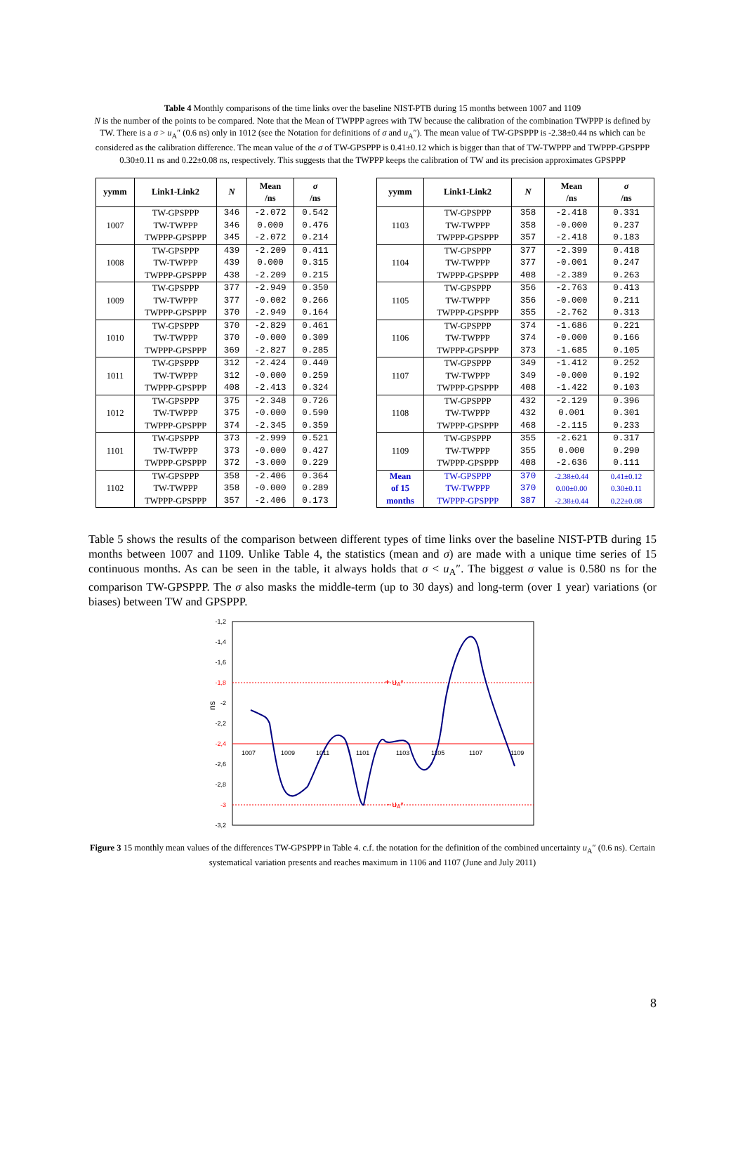Table 4 Monthly comparisons of the time links over the baseline NIST-PTB during 15 months between 1007 and 1109
N is the number of the points to be compared. Note that the Mean of TWPPP agrees with TW because the calibration of the combination TWPPP is defined by TW. There is a σ > u<sub>A</sub>″ (0.6 ns) only in 1012 (see the Notation for definitions of σ and u<sub>A</sub>″). The mean value of TW-GPSPPP is -2.38±0.44 ns which can be considered as the calibration difference. The mean value of the σ of TW-GPSPPP is 0.41±0.12 which is bigger than that of TW-TWPPP and TWPPP-GPSPPP 0.30±0.11 ns and 0.22±0.08 ns, respectively. This suggests that the TWPPP keeps the calibration of TW and its precision approximates GPSPPP
| yymm | Link1-Link2 | N | Mean /ns | σ /ns |
| --- | --- | --- | --- | --- |
| 1007 | TW-GPSPPP | 346 | -2.072 | 0.542 |
| | TW-TWPPP | 346 | 0.000 | 0.476 |
| | TWPPP-GPSPPP | 345 | -2.072 | 0.214 |
| 1008 | TW-GPSPPP | 439 | -2.209 | 0.411 |
| | TW-TWPPP | 439 | 0.000 | 0.315 |
| | TWPPP-GPSPPP | 438 | -2.209 | 0.215 |
| 1009 | TW-GPSPPP | 377 | -2.949 | 0.350 |
| | TW-TWPPP | 377 | -0.002 | 0.266 |
| | TWPPP-GPSPPP | 370 | -2.949 | 0.164 |
| 1010 | TW-GPSPPP | 370 | -2.829 | 0.461 |
| | TW-TWPPP | 370 | -0.000 | 0.309 |
| | TWPPP-GPSPPP | 369 | -2.827 | 0.285 |
| 1011 | TW-GPSPPP | 312 | -2.424 | 0.440 |
| | TW-TWPPP | 312 | -0.000 | 0.259 |
| | TWPPP-GPSPPP | 408 | -2.413 | 0.324 |
| 1012 | TW-GPSPPP | 375 | -2.348 | 0.726 |
| | TW-TWPPP | 375 | -0.000 | 0.590 |
| | TWPPP-GPSPPP | 374 | -2.345 | 0.359 |
| 1101 | TW-GPSPPP | 373 | -2.999 | 0.521 |
| | TW-TWPPP | 373 | -0.000 | 0.427 |
| | TWPPP-GPSPPP | 372 | -3.000 | 0.229 |
| 1102 | TW-GPSPPP | 358 | -2.406 | 0.364 |
| | TW-TWPPP | 358 | -0.000 | 0.289 |
| | TWPPP-GPSPPP | 357 | -2.406 | 0.173 |
| yymm | Link1-Link2 | N | Mean /ns | σ /ns |
| --- | --- | --- | --- | --- |
| 1103 | TW-GPSPPP | 358 | -2.418 | 0.331 |
| | TW-TWPPP | 358 | -0.000 | 0.237 |
| | TWPPP-GPSPPP | 357 | -2.418 | 0.183 |
| 1104 | TW-GPSPPP | 377 | -2.399 | 0.418 |
| | TW-TWPPP | 377 | -0.001 | 0.247 |
| | TWPPP-GPSPPP | 408 | -2.389 | 0.263 |
| 1105 | TW-GPSPPP | 356 | -2.763 | 0.413 |
| | TW-TWPPP | 356 | -0.000 | 0.211 |
| | TWPPP-GPSPPP | 355 | -2.762 | 0.313 |
| 1106 | TW-GPSPPP | 374 | -1.686 | 0.221 |
| | TW-TWPPP | 374 | -0.000 | 0.166 |
| | TWPPP-GPSPPP | 373 | -1.685 | 0.105 |
| 1107 | TW-GPSPPP | 349 | -1.412 | 0.252 |
| | TW-TWPPP | 349 | -0.000 | 0.192 |
| | TWPPP-GPSPPP | 408 | -1.422 | 0.103 |
| 1108 | TW-GPSPPP | 432 | -2.129 | 0.396 |
| | TW-TWPPP | 432 | 0.001 | 0.301 |
| | TWPPP-GPSPPP | 468 | -2.115 | 0.233 |
| 1109 | TW-GPSPPP | 355 | -2.621 | 0.317 |
| | TW-TWPPP | 355 | 0.000 | 0.290 |
| | TWPPP-GPSPPP | 408 | -2.636 | 0.111 |
| Mean of 15 months | TW-GPSPPP | 370 | -2.38±0.44 | 0.41±0.12 |
| | TW-TWPPP | 370 | 0.00±0.00 | 0.30±0.11 |
| | TWPPP-GPSPPP | 387 | -2.38±0.44 | 0.22±0.08 |
Table 5 shows the results of the comparison between different types of time links over the baseline NIST-PTB during 15 months between 1007 and 1109. Unlike Table 4, the statistics (mean and σ) are made with a unique time series of 15 continuous months. As can be seen in the table, it always holds that σ < u<sub>A</sub>″. The biggest σ value is 0.580 ns for the comparison TW-GPSPPP. The σ also masks the middle-term (up to 30 days) and long-term (over 1 year) variations (or biases) between TW and GPSPPP.
-1,2
-1,4
-1,6
-1,8
-2
-2,2
-2,4
-2,6
-2,8
-3
-3,2
ns
+ uA″
- uA″
1007
1009
1011
1101
1103
1105
1107
1109
Figure 3 15 monthly mean values of the differences TW-GPSPPP in Table 4. c.f. the notation for the definition of the combined uncertainty u<sub>A</sub>″ (0.6 ns). Certain systematical variation presents and reaches maximum in 1106 and 1107 (June and July 2011)
8